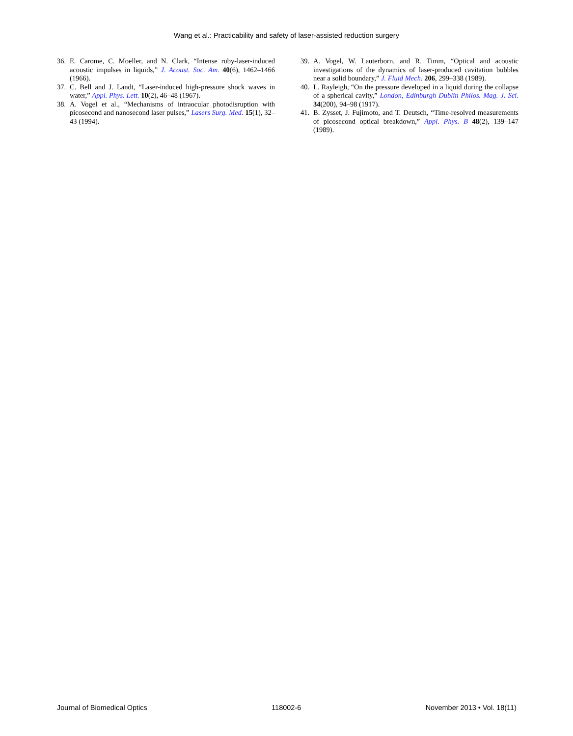Wang et al.: Practicability and safety of laser-assisted reduction surgery
36. E. Carome, C. Moeller, and N. Clark, “Intense ruby-laser-induced acoustic impulses in liquids,” J. Acoust. Soc. Am. 40(6), 1462–1466 (1966).
37. C. Bell and J. Landt, “Laser-induced high-pressure shock waves in water,” Appl. Phys. Lett. 10(2), 46–48 (1967).
38. A. Vogel et al., “Mechanisms of intraocular photodisruption with picosecond and nanosecond laser pulses,” Lasers Surg. Med. 15(1), 32–43 (1994).
39. A. Vogel, W. Lauterborn, and R. Timm, “Optical and acoustic investigations of the dynamics of laser-produced cavitation bubbles near a solid boundary,” J. Fluid Mech. 206, 299–338 (1989).
40. L. Rayleigh, “On the pressure developed in a liquid during the collapse of a spherical cavity,” London, Edinburgh Dublin Philos. Mag. J. Sci. 34(200), 94–98 (1917).
41. B. Zysset, J. Fujimoto, and T. Deutsch, “Time-resolved measurements of picosecond optical breakdown,” Appl. Phys. B 48(2), 139–147 (1989).
Journal of Biomedical Optics 118002-6 November 2013 • Vol. 18(11)